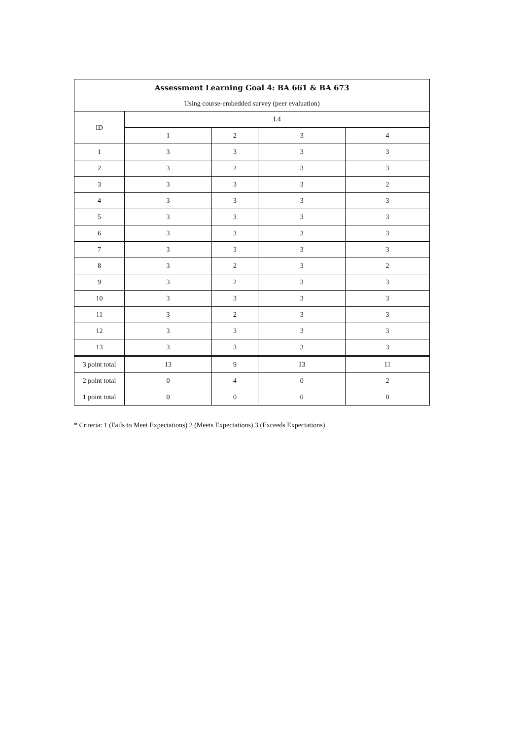| Assessment Learning Goal 4: BA 661 & BA 673 | | | | |
| --- | --- | --- | --- | --- |
| Using course-embedded survey (peer evaluation) | | | | |
| ID | L4 | | | |
| | 1 | 2 | 3 | 4 |
| 1 | 3 | 3 | 3 | 3 |
| 2 | 3 | 2 | 3 | 3 |
| 3 | 3 | 3 | 3 | 2 |
| 4 | 3 | 3 | 3 | 3 |
| 5 | 3 | 3 | 3 | 3 |
| 6 | 3 | 3 | 3 | 3 |
| 7 | 3 | 3 | 3 | 3 |
| 8 | 3 | 2 | 3 | 2 |
| 9 | 3 | 2 | 3 | 3 |
| 10 | 3 | 3 | 3 | 3 |
| 11 | 3 | 2 | 3 | 3 |
| 12 | 3 | 3 | 3 | 3 |
| 13 | 3 | 3 | 3 | 3 |
| 3 point total | 13 | 9 | 13 | 11 |
| 2 point total | 0 | 4 | 0 | 2 |
| 1 point total | 0 | 0 | 0 | 0 |
* Criteria: 1 (Fails to Meet Expectations) 2 (Meets Expectations) 3 (Exceeds Expectations)